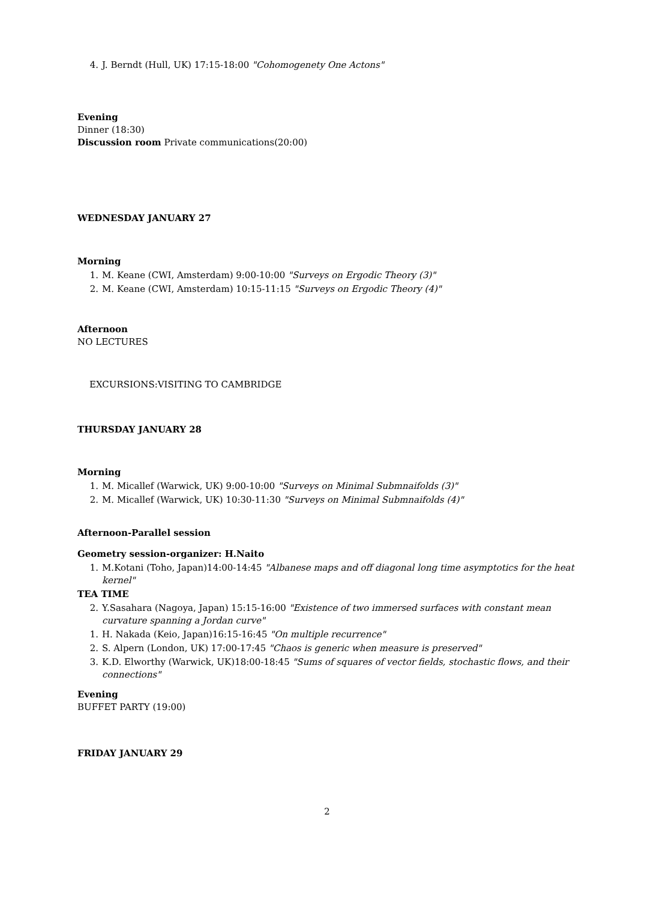4. J. Berndt (Hull, UK) 17:15-18:00 "Cohomogenety One Actons"
Evening
Dinner (18:30)
Discussion room Private communications(20:00)
WEDNESDAY JANUARY 27
Morning
1. M. Keane (CWI, Amsterdam) 9:00-10:00 "Surveys on Ergodic Theory (3)"
2. M. Keane (CWI, Amsterdam) 10:15-11:15 "Surveys on Ergodic Theory (4)"
Afternoon
NO LECTURES
EXCURSIONS:VISITING TO CAMBRIDGE
THURSDAY JANUARY 28
Morning
1. M. Micallef (Warwick, UK) 9:00-10:00 "Surveys on Minimal Submnaifolds (3)"
2. M. Micallef (Warwick, UK) 10:30-11:30 "Surveys on Minimal Submnaifolds (4)"
Afternoon-Parallel session
Geometry session-organizer: H.Naito
1. M.Kotani (Toho, Japan)14:00-14:45 "Albanese maps and off diagonal long time asymptotics for the heat kernel"
TEA TIME
2. Y.Sasahara (Nagoya, Japan) 15:15-16:00 "Existence of two immersed surfaces with constant mean curvature spanning a Jordan curve"
1. H. Nakada (Keio, Japan)16:15-16:45 "On multiple recurrence"
2. S. Alpern (London, UK) 17:00-17:45 "Chaos is generic when measure is preserved"
3. K.D. Elworthy (Warwick, UK)18:00-18:45 "Sums of squares of vector fields, stochastic flows, and their connections"
Evening
BUFFET PARTY (19:00)
FRIDAY JANUARY 29
2